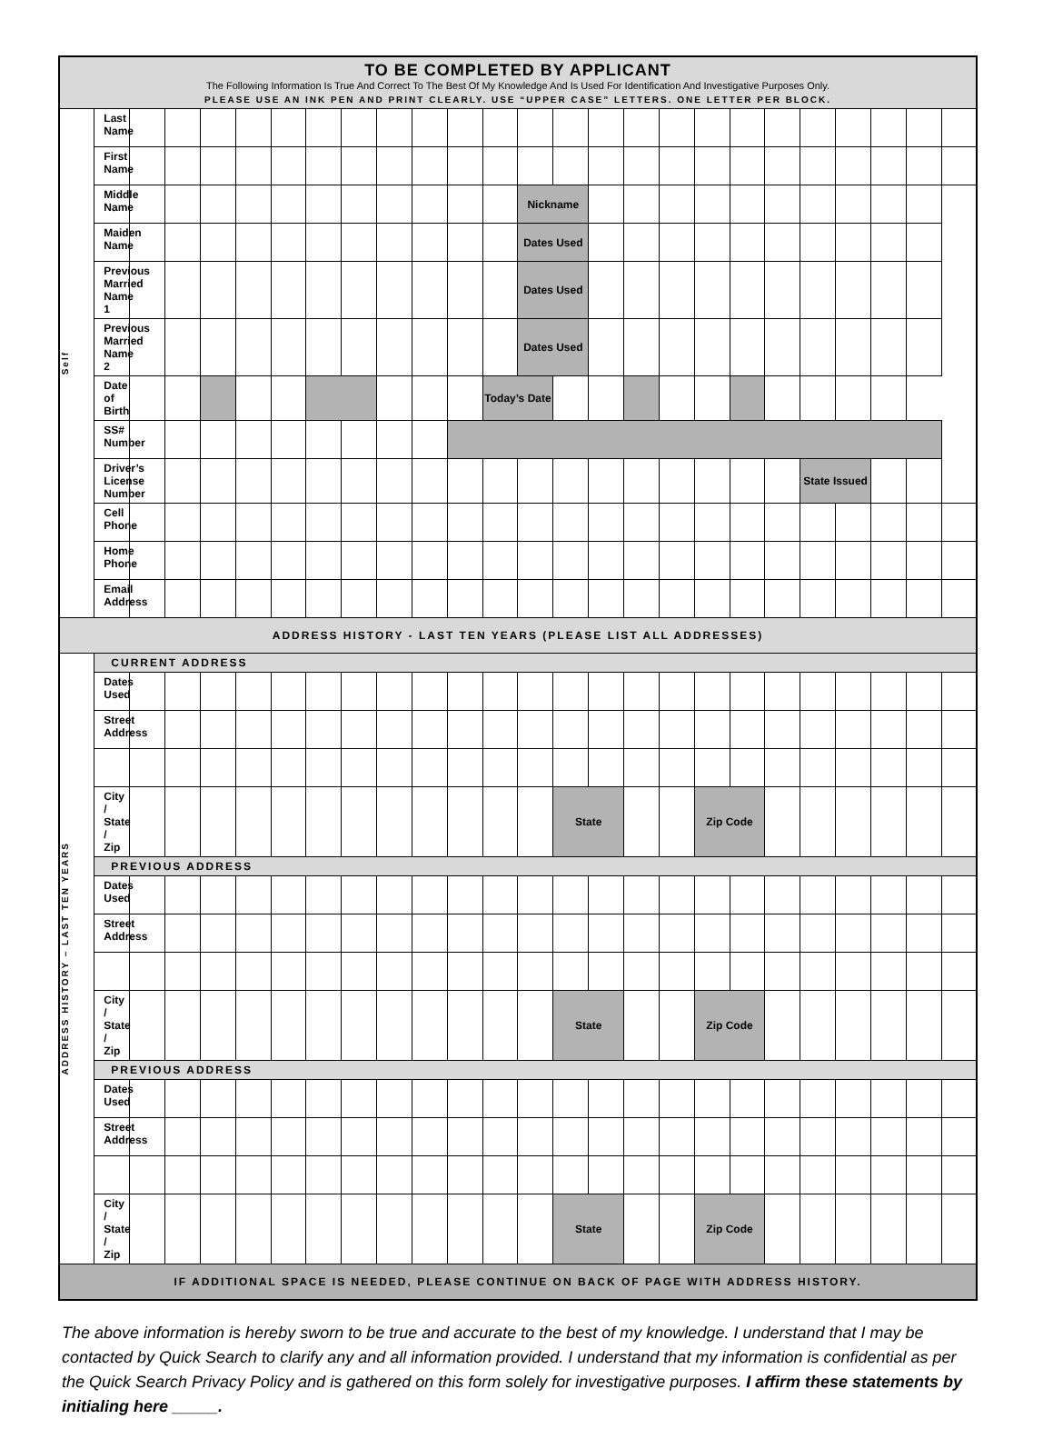| TO BE COMPLETED BY APPLICANT The Following Information Is True And Correct To The Best Of My Knowledge And Is Used For Identification And Investigative Purposes Only. PLEASE USE AN INK PEN AND PRINT CLEARLY. USE “UPPER CASE” LETTERS. ONE LETTER PER BLOCK. | | | | | | | | | | | | | | | | | | | | | | | | | |
| --- | --- | --- | --- | --- | --- | --- | --- | --- | --- | --- | --- | --- | --- | --- | --- | --- | --- | --- | --- | --- | --- | --- | --- | --- | --- |
| Self | Last Name | | | | | | | | | | | | | | | | | | | | | | | | |
| | First Name | | | | | | | | | | | | | | | | | | | | | | | | |
| | Middle Name | | | | | | | | | | | | Nickname | | | | | | | | | | | | |
| | Maiden Name | | | | | | | | | | | | Dates Used | | | | | | | | | | | | |
| | Previous Married Name 1 | | | | | | | | | | | | Dates Used | | | | | | | | | | | | |
| | Previous Married Name 2 | | | | | | | | | | | | Dates Used | | | | | | | | | | | | |
| | Date of Birth | | | | | | | | | | | Today’s Date | | | | | | | | | | | | | |
| | SS# Number | | | | | | | | | | | | | | | | | | | | | | | | |
| | Driver’s License Number | | | | | | | | | | | | | | | | | | | | State Issued | | | | |
| | Cell Phone | | | | | | | | | | | | | | | | | | | | | | | | |
| | Home Phone | | | | | | | | | | | | | | | | | | | | | | | | |
| | Email Address | | | | | | | | | | | | | | | | | | | | | | | | |
| ADDRESS HISTORY - LAST TEN YEARS (PLEASE LIST ALL ADDRESSES) | | | | | | | | | | | | | | | | | | | | | | | | | |
| ADDRESS HISTORY – LAST TEN YEARS | CURRENT ADDRESS | | | | | | | | | | | | | | | | | | | | | | | | |
| | Dates Used | | | | | | | | | | | | | | | | | | | | | | | | |
| | Street Address | | | | | | | | | | | | | | | | | | | | | | | | |
| | City / State / Zip | | | | | | | | | | | | | State | | | | Zip Code | | | | | | | |
| | PREVIOUS ADDRESS | | | | | | | | | | | | | | | | | | | | | | | | |
| | Dates Used | | | | | | | | | | | | | | | | | | | | | | | | |
| | Street Address | | | | | | | | | | | | | | | | | | | | | | | | |
| | City / State / Zip | | | | | | | | | | | | | State | | | | Zip Code | | | | | | | |
| | PREVIOUS ADDRESS | | | | | | | | | | | | | | | | | | | | | | | | |
| | Dates Used | | | | | | | | | | | | | | | | | | | | | | | | |
| | Street Address | | | | | | | | | | | | | | | | | | | | | | | | |
| | City / State / Zip | | | | | | | | | | | | | State | | | | Zip Code | | | | | | | |
| IF ADDITIONAL SPACE IS NEEDED, PLEASE CONTINUE ON BACK OF PAGE WITH ADDRESS HISTORY. | | | | | | | | | | | | | | | | | | | | | | | | | |
The above information is hereby sworn to be true and accurate to the best of my knowledge. I understand that I may be contacted by Quick Search to clarify any and all information provided. I understand that my information is confidential as per the Quick Search Privacy Policy and is gathered on this form solely for investigative purposes. I affirm these statements by initialing here _____.